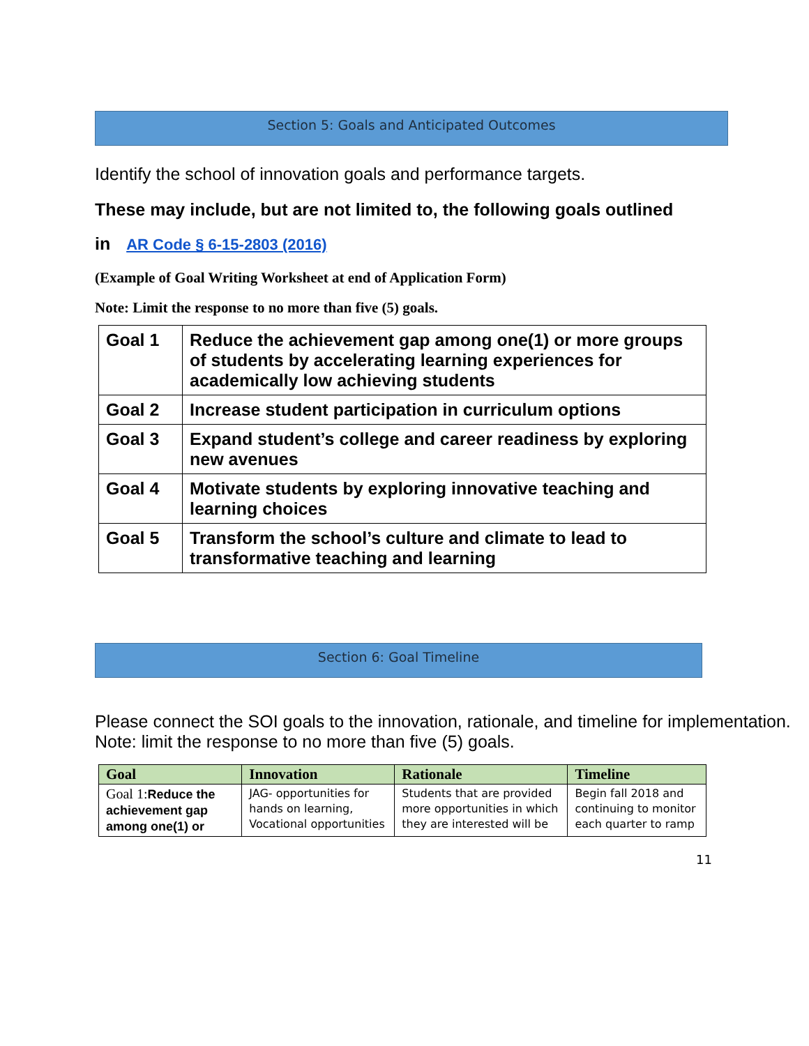Section 5: Goals and Anticipated Outcomes
Identify the school of innovation goals and performance targets.
These may include, but are not limited to, the following goals outlined
in AR Code § 6-15-2803 (2016)
(Example of Goal Writing Worksheet at end of Application Form)
Note: Limit the response to no more than five (5) goals.
| Goal 1 | Reduce the achievement gap among one(1) or more groups of students by accelerating learning experiences for academically low achieving students |
| Goal 2 | Increase student participation in curriculum options |
| Goal 3 | Expand student’s college and career readiness by exploring new avenues |
| Goal 4 | Motivate students by exploring innovative teaching and learning choices |
| Goal 5 | Transform the school’s culture and climate to lead to transformative teaching and learning |
Section 6: Goal Timeline
Please connect the SOI goals to the innovation, rationale, and timeline for implementation. Note: limit the response to no more than five (5) goals.
| Goal | Innovation | Rationale | Timeline |
| --- | --- | --- | --- |
| Goal 1: Reduce the achievement gap among one(1) or | JAG- opportunities for hands on learning, Vocational opportunities | Students that are provided more opportunities in which they are interested will be | Begin fall 2018 and continuing to monitor each quarter to ramp |
11